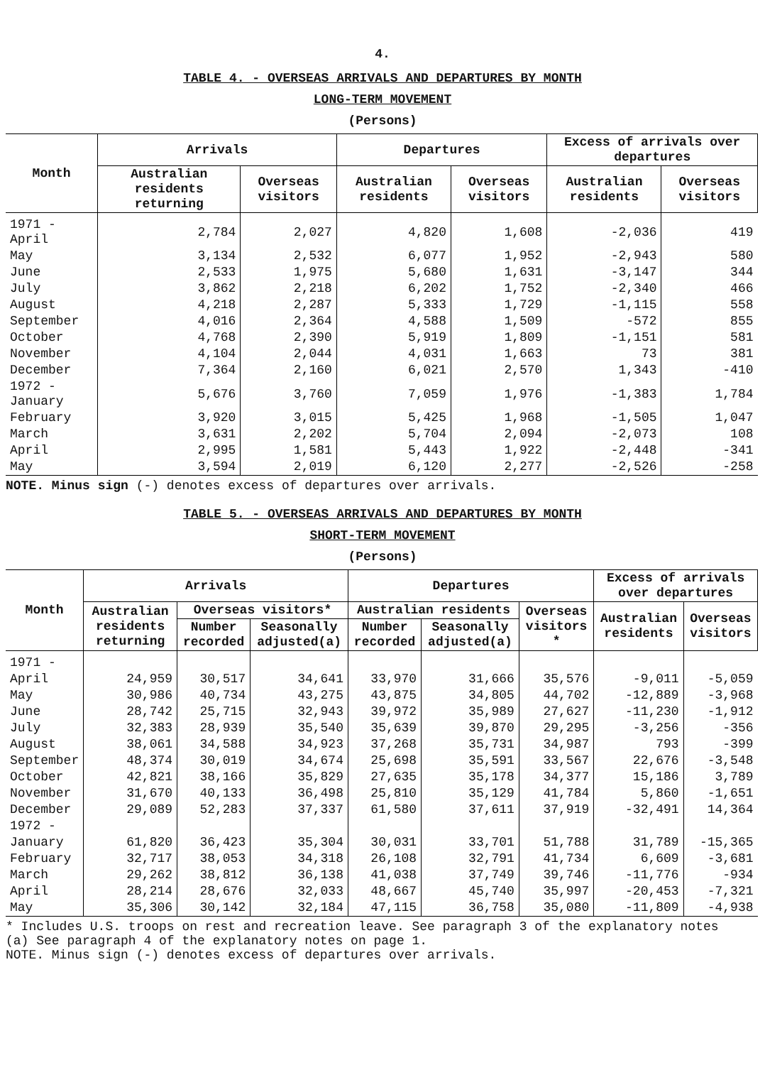4.
TABLE 4. - OVERSEAS ARRIVALS AND DEPARTURES BY MONTH
LONG-TERM MOVEMENT
(Persons)
| Month | Arrivals | | Departures | | Excess of arrivals over departures | |
| --- | --- | --- | --- | --- | --- | --- |
| | Australian residents returning | Overseas visitors | Australian residents | Overseas visitors | Australian residents | Overseas visitors |
| 1971 - April | 2,784 | 2,027 | 4,820 | 1,608 | -2,036 | 419 |
| May | 3,134 | 2,532 | 6,077 | 1,952 | -2,943 | 580 |
| June | 2,533 | 1,975 | 5,680 | 1,631 | -3,147 | 344 |
| July | 3,862 | 2,218 | 6,202 | 1,752 | -2,340 | 466 |
| August | 4,218 | 2,287 | 5,333 | 1,729 | -1,115 | 558 |
| September | 4,016 | 2,364 | 4,588 | 1,509 | -572 | 855 |
| October | 4,768 | 2,390 | 5,919 | 1,809 | -1,151 | 581 |
| November | 4,104 | 2,044 | 4,031 | 1,663 | 73 | 381 |
| December | 7,364 | 2,160 | 6,021 | 2,570 | 1,343 | -410 |
| 1972 - January | 5,676 | 3,760 | 7,059 | 1,976 | -1,383 | 1,784 |
| February | 3,920 | 3,015 | 5,425 | 1,968 | -1,505 | 1,047 |
| March | 3,631 | 2,202 | 5,704 | 2,094 | -2,073 | 108 |
| April | 2,995 | 1,581 | 5,443 | 1,922 | -2,448 | -341 |
| May | 3,594 | 2,019 | 6,120 | 2,277 | -2,526 | -258 |
NOTE. Minus sign (-) denotes excess of departures over arrivals.
TABLE 5. - OVERSEAS ARRIVALS AND DEPARTURES BY MONTH
SHORT-TERM MOVEMENT
(Persons)
| Month | Arrivals | | | Departures | | | Excess of arrivals over departures | |
| --- | --- | --- | --- | --- | --- | --- | --- | --- |
| | Australian residents returning | Overseas visitors* | | Australian residents | | Overseas visitors * | Australian residents | Overseas visitors |
| | | Number recorded | Seasonally adjusted(a) | Number recorded | Seasonally adjusted(a) | | | |
| 1971 - | | | | | | | | |
| April | 24,959 | 30,517 | 34,641 | 33,970 | 31,666 | 35,576 | -9,011 | -5,059 |
| May | 30,986 | 40,734 | 43,275 | 43,875 | 34,805 | 44,702 | -12,889 | -3,968 |
| June | 28,742 | 25,715 | 32,943 | 39,972 | 35,989 | 27,627 | -11,230 | -1,912 |
| July | 32,383 | 28,939 | 35,540 | 35,639 | 39,870 | 29,295 | -3,256 | -356 |
| August | 38,061 | 34,588 | 34,923 | 37,268 | 35,731 | 34,987 | 793 | -399 |
| September | 48,374 | 30,019 | 34,674 | 25,698 | 35,591 | 33,567 | 22,676 | -3,548 |
| October | 42,821 | 38,166 | 35,829 | 27,635 | 35,178 | 34,377 | 15,186 | 3,789 |
| November | 31,670 | 40,133 | 36,498 | 25,810 | 35,129 | 41,784 | 5,860 | -1,651 |
| December | 29,089 | 52,283 | 37,337 | 61,580 | 37,611 | 37,919 | -32,491 | 14,364 |
| 1972 - | | | | | | | | |
| January | 61,820 | 36,423 | 35,304 | 30,031 | 33,701 | 51,788 | 31,789 | -15,365 |
| February | 32,717 | 38,053 | 34,318 | 26,108 | 32,791 | 41,734 | 6,609 | -3,681 |
| March | 29,262 | 38,812 | 36,138 | 41,038 | 37,749 | 39,746 | -11,776 | -934 |
| April | 28,214 | 28,676 | 32,033 | 48,667 | 45,740 | 35,997 | -20,453 | -7,321 |
| May | 35,306 | 30,142 | 32,184 | 47,115 | 36,758 | 35,080 | -11,809 | -4,938 |
* Includes U.S. troops on rest and recreation leave. See paragraph 3 of the explanatory notes
(a) See paragraph 4 of the explanatory notes on page 1.
NOTE. Minus sign (-) denotes excess of departures over arrivals.